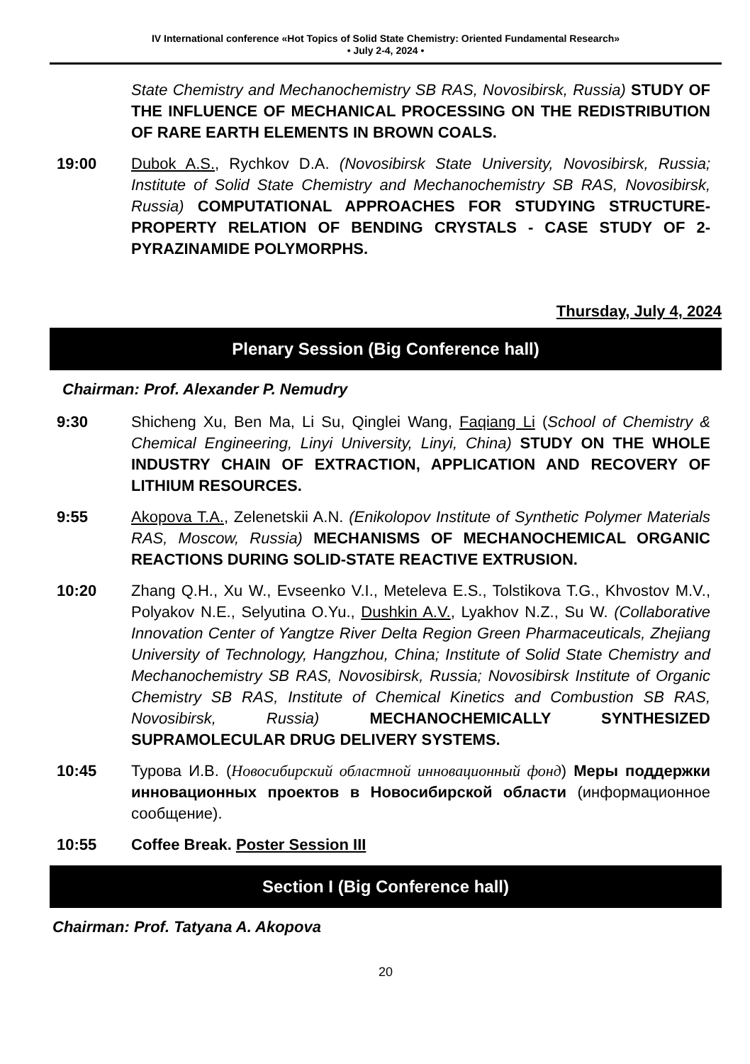IV International conference «Hot Topics of Solid State Chemistry: Oriented Fundamental Research»
• July 2-4, 2024 •
State Chemistry and Mechanochemistry SB RAS, Novosibirsk, Russia) STUDY OF THE INFLUENCE OF MECHANICAL PROCESSING ON THE REDISTRIBUTION OF RARE EARTH ELEMENTS IN BROWN COALS.
19:00 Dubok A.S., Rychkov D.A. (Novosibirsk State University, Novosibirsk, Russia; Institute of Solid State Chemistry and Mechanochemistry SB RAS, Novosibirsk, Russia) COMPUTATIONAL APPROACHES FOR STUDYING STRUCTURE-PROPERTY RELATION OF BENDING CRYSTALS - CASE STUDY OF 2-PYRAZINAMIDE POLYMORPHS.
Thursday, July 4, 2024
Plenary Session (Big Conference hall)
Chairman: Prof. Alexander P. Nemudry
9:30 Shicheng Xu, Ben Ma, Li Su, Qinglei Wang, Faqiang Li (School of Chemistry & Chemical Engineering, Linyi University, Linyi, China) STUDY ON THE WHOLE INDUSTRY CHAIN OF EXTRACTION, APPLICATION AND RECOVERY OF LITHIUM RESOURCES.
9:55 Akopova T.A., Zelenetskii A.N. (Enikolopov Institute of Synthetic Polymer Materials RAS, Moscow, Russia) MECHANISMS OF MECHANOCHEMICAL ORGANIC REACTIONS DURING SOLID-STATE REACTIVE EXTRUSION.
10:20 Zhang Q.H., Xu W., Evseenko V.I., Meteleva E.S., Tolstikova T.G., Khvostov M.V., Polyakov N.E., Selyutina O.Yu., Dushkin A.V., Lyakhov N.Z., Su W. (Collaborative Innovation Center of Yangtze River Delta Region Green Pharmaceuticals, Zhejiang University of Technology, Hangzhou, China; Institute of Solid State Chemistry and Mechanochemistry SB RAS, Novosibirsk, Russia; Novosibirsk Institute of Organic Chemistry SB RAS, Institute of Chemical Kinetics and Combustion SB RAS, Novosibirsk, Russia) MECHANOCHEMICALLY SYNTHESIZED SUPRAMOLECULAR DRUG DELIVERY SYSTEMS.
10:45 Турова И.В. (Новосибирский областной инновационный фонд) Меры поддержки инновационных проектов в Новосибирской области (информационное сообщение).
10:55 Coffee Break. Poster Session III
Section I (Big Conference hall)
Chairman: Prof. Tatyana A. Akopova
20